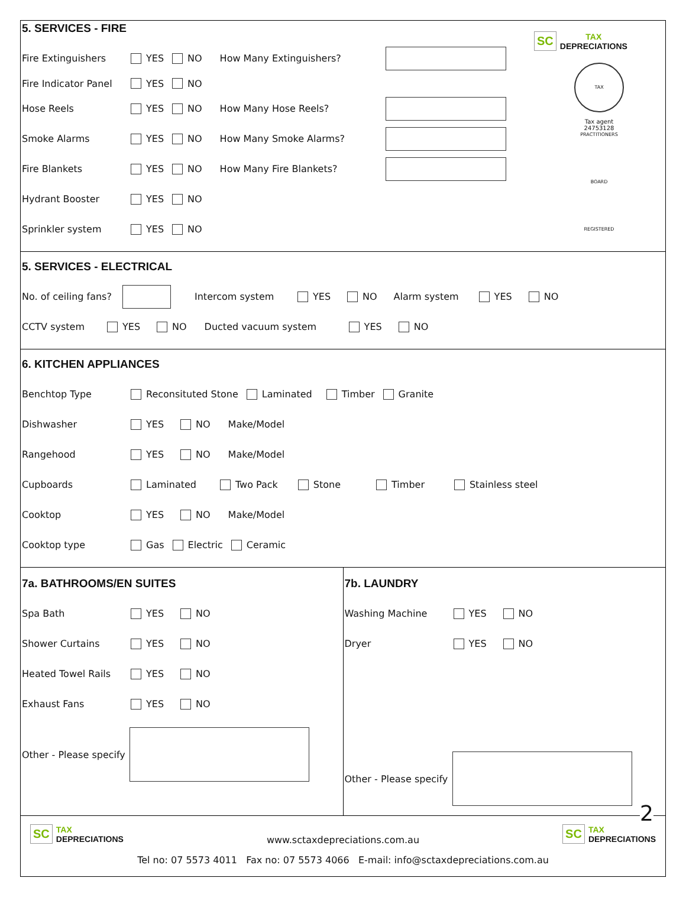5. SERVICES - FIRE
Fire Extinguishers YES NO How Many Extinguishers?
Fire Indicator Panel YES NO
Hose Reels YES NO How Many Hose Reels?
Smoke Alarms YES NO How Many Smoke Alarms?
Fire Blankets YES NO How Many Fire Blankets?
Hydrant Booster YES NO
Sprinkler system YES NO
SC TAX
DEPRECIATIONS
TAX PRACTITIONERS BOARD REGISTERED
Tax agent
24753128
5. SERVICES - ELECTRICAL
No. of ceiling fans? Intercom system YES NO Alarm system YES NO
CCTV system YES NO Ducted vacuum system YES NO
6. KITCHEN APPLIANCES
Benchtop Type Reconsituted Stone Laminated Timber Granite
Dishwasher YES NO Make/Model
Rangehood YES NO Make/Model
Cupboards Laminated Two Pack Stone Timber Stainless steel
Cooktop YES NO Make/Model
Cooktop type Gas Electric Ceramic
7a. BATHROOMS/EN SUITES
Spa Bath YES NO
Shower Curtains YES NO
Heated Towel Rails YES NO
Exhaust Fans YES NO
Other - Please specify
7b. LAUNDRY
Washing Machine YES NO
Dryer YES NO
Other - Please specify
2
SC TAX
DEPRECIATIONS
www.sctaxdepreciations.com.au
Tel no: 07 5573 4011 Fax no: 07 5573 4066 E-mail: info@sctaxdepreciations.com.au
SC TAX
DEPRECIATIONS